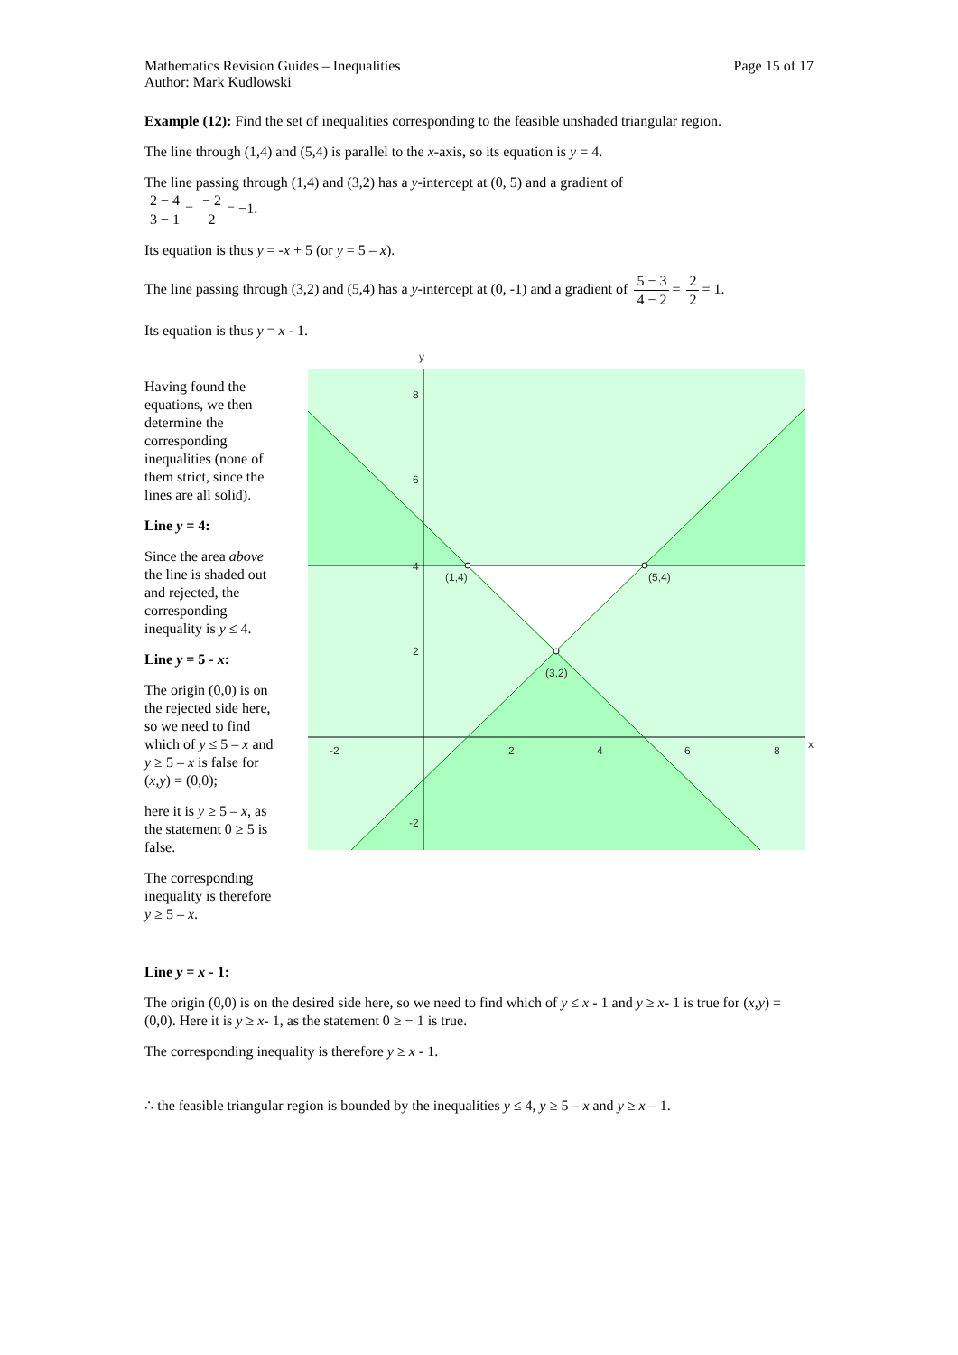Mathematics Revision Guides – Inequalities
Author: Mark Kudlowski
Page 15 of 17
Example (12): Find the set of inequalities corresponding to the feasible unshaded triangular region.
The line through (1,4) and (5,4) is parallel to the x-axis, so its equation is y = 4.
The line passing through (1,4) and (3,2) has a y-intercept at (0, 5) and a gradient of
2 − 4 3 − 1 = − 2 2 = −1.
Its equation is thus y = -x + 5 (or y = 5 – x).
The line passing through (3,2) and (5,4) has a y-intercept at (0, -1) and a gradient of 5 − 3 4 − 2 = 2 2 = 1.
Its equation is thus y = x - 1.
Having found the equations, we then determine the corresponding inequalities (none of them strict, since the lines are all solid).
Line y = 4:
Since the area above the line is shaded out and rejected, the corresponding inequality is y ≤ 4.
Line y = 5 - x:
The origin (0,0) is on the rejected side here, so we need to find which of y ≤ 5 – x and y ≥ 5 – x is false for (x,y) = (0,0);
here it is y ≥ 5 – x, as the statement 0 ≥ 5 is false.
The corresponding inequality is therefore
y ≥ 5 – x.
y
x
-2
2
4
6
8
8
6
4
2
-2
(1,4)
(5,4)
(3,2)
Line y = x - 1:
The origin (0,0) is on the desired side here, so we need to find which of y ≤ x - 1 and y ≥ x- 1 is true for (x,y) = (0,0). Here it is y ≥ x- 1, as the statement 0 ≥ − 1 is true.
The corresponding inequality is therefore y ≥ x - 1.
∴ the feasible triangular region is bounded by the inequalities y ≤ 4, y ≥ 5 – x and y ≥ x – 1.